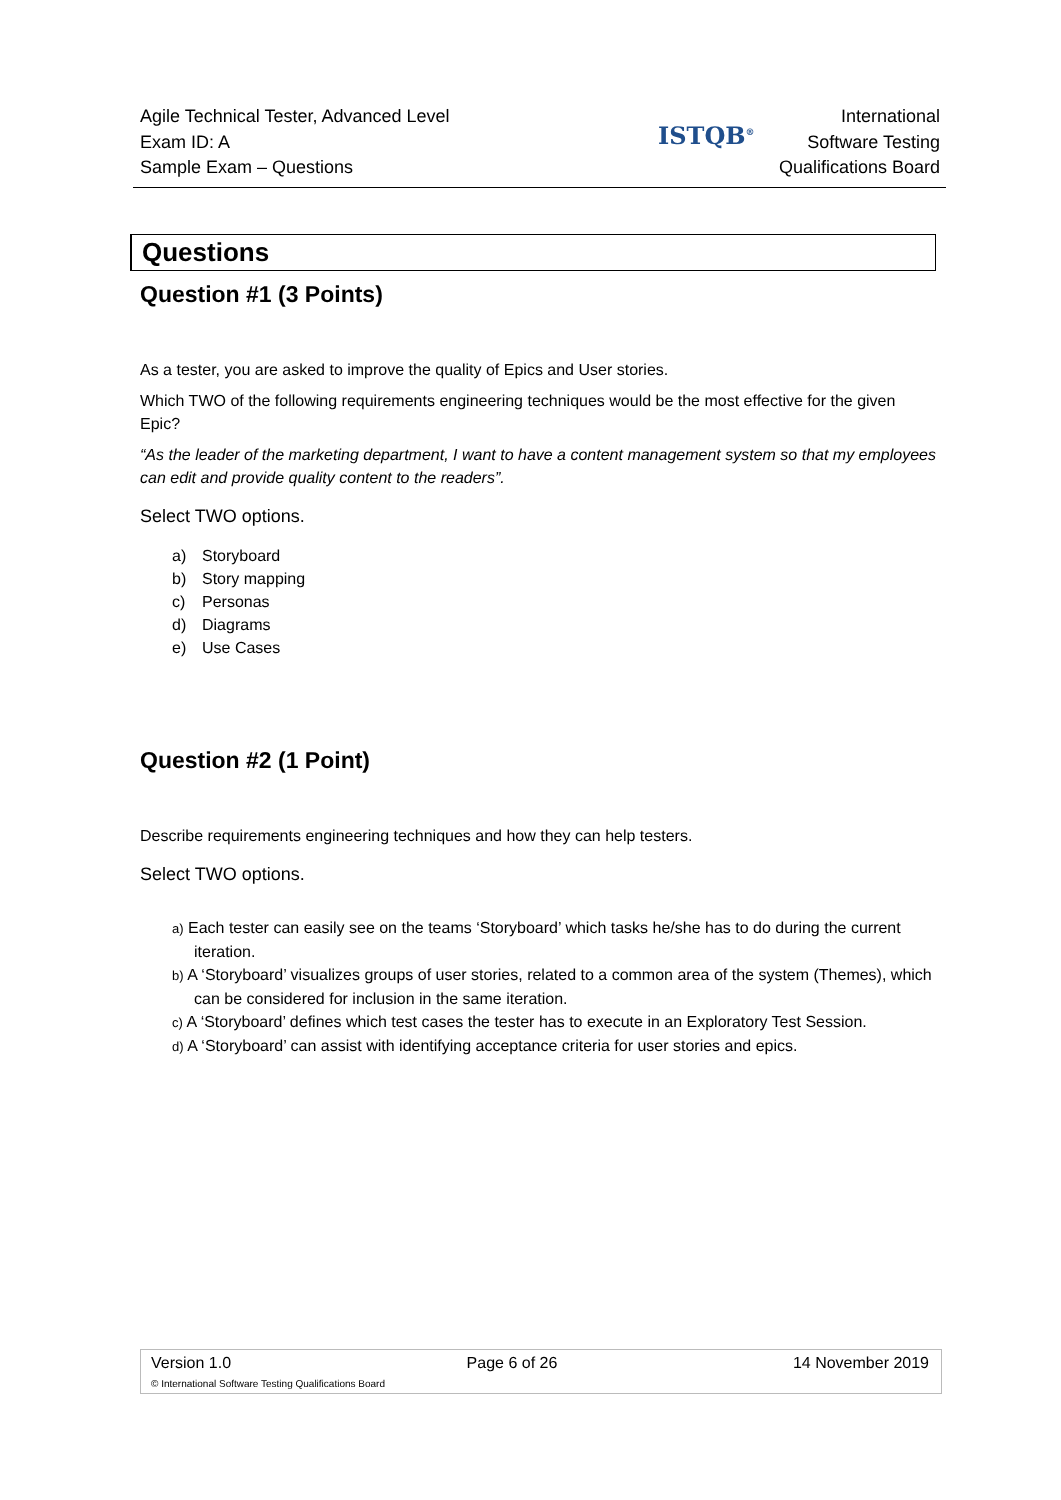Agile Technical Tester, Advanced Level
Exam ID: A
Sample Exam – Questions
ISTQB<sup>®</sup>
International
Software Testing
Qualifications Board
Questions
Question #1 (3 Points)
As a tester, you are asked to improve the quality of Epics and User stories.
Which TWO of the following requirements engineering techniques would be the most effective for the given Epic?
“As the leader of the marketing department, I want to have a content management system so that my employees can edit and provide quality content to the readers”.
Select TWO options.
a) Storyboard
b) Story mapping
c) Personas
d) Diagrams
e) Use Cases
Question #2 (1 Point)
Describe requirements engineering techniques and how they can help testers.
Select TWO options.
a) Each tester can easily see on the teams ‘Storyboard’ which tasks he/she has to do during the current iteration.
b) A ‘Storyboard’ visualizes groups of user stories, related to a common area of the system (Themes), which can be considered for inclusion in the same iteration.
c) A ‘Storyboard’ defines which test cases the tester has to execute in an Exploratory Test Session.
d) A ‘Storyboard’ can assist with identifying acceptance criteria for user stories and epics.
Version 1.0 Page 6 of 26 14 November 2019
© International Software Testing Qualifications Board